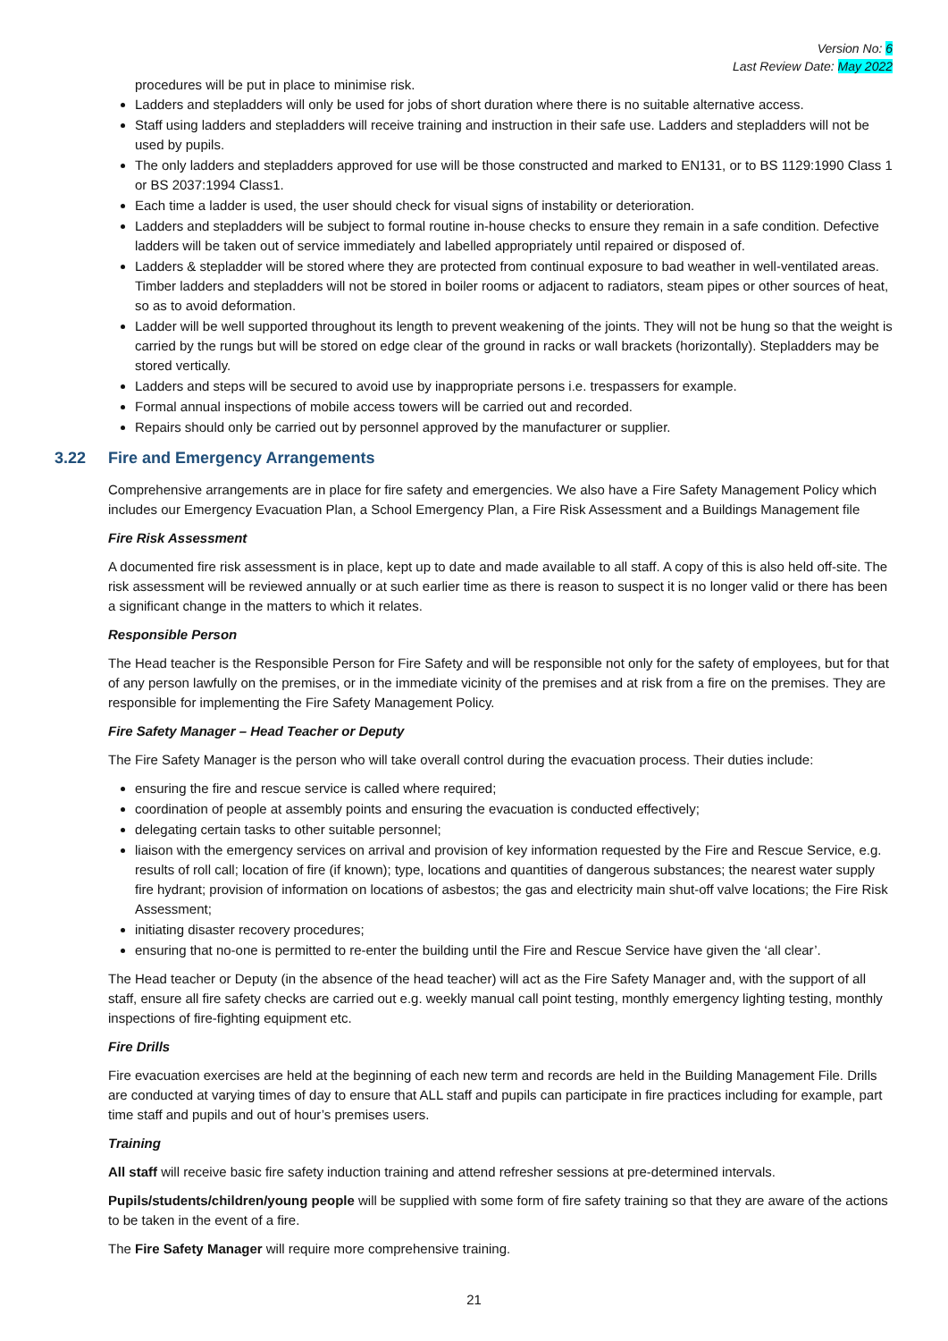Version No: 6
Last Review Date: May 2022
procedures will be put in place to minimise risk.
Ladders and stepladders will only be used for jobs of short duration where there is no suitable alternative access.
Staff using ladders and stepladders will receive training and instruction in their safe use. Ladders and stepladders will not be used by pupils.
The only ladders and stepladders approved for use will be those constructed and marked to EN131, or to BS 1129:1990 Class 1 or BS 2037:1994 Class1.
Each time a ladder is used, the user should check for visual signs of instability or deterioration.
Ladders and stepladders will be subject to formal routine in-house checks to ensure they remain in a safe condition. Defective ladders will be taken out of service immediately and labelled appropriately until repaired or disposed of.
Ladders & stepladder will be stored where they are protected from continual exposure to bad weather in well-ventilated areas. Timber ladders and stepladders will not be stored in boiler rooms or adjacent to radiators, steam pipes or other sources of heat, so as to avoid deformation.
Ladder will be well supported throughout its length to prevent weakening of the joints. They will not be hung so that the weight is carried by the rungs but will be stored on edge clear of the ground in racks or wall brackets (horizontally). Stepladders may be stored vertically.
Ladders and steps will be secured to avoid use by inappropriate persons i.e. trespassers for example.
Formal annual inspections of mobile access towers will be carried out and recorded.
Repairs should only be carried out by personnel approved by the manufacturer or supplier.
3.22 Fire and Emergency Arrangements
Comprehensive arrangements are in place for fire safety and emergencies. We also have a Fire Safety Management Policy which includes our Emergency Evacuation Plan, a School Emergency Plan, a Fire Risk Assessment and a Buildings Management file
Fire Risk Assessment
A documented fire risk assessment is in place, kept up to date and made available to all staff. A copy of this is also held off-site. The risk assessment will be reviewed annually or at such earlier time as there is reason to suspect it is no longer valid or there has been a significant change in the matters to which it relates.
Responsible Person
The Head teacher is the Responsible Person for Fire Safety and will be responsible not only for the safety of employees, but for that of any person lawfully on the premises, or in the immediate vicinity of the premises and at risk from a fire on the premises. They are responsible for implementing the Fire Safety Management Policy.
Fire Safety Manager – Head Teacher or Deputy
The Fire Safety Manager is the person who will take overall control during the evacuation process. Their duties include:
ensuring the fire and rescue service is called where required;
coordination of people at assembly points and ensuring the evacuation is conducted effectively;
delegating certain tasks to other suitable personnel;
liaison with the emergency services on arrival and provision of key information requested by the Fire and Rescue Service, e.g. results of roll call; location of fire (if known); type, locations and quantities of dangerous substances; the nearest water supply fire hydrant; provision of information on locations of asbestos; the gas and electricity main shut-off valve locations; the Fire Risk Assessment;
initiating disaster recovery procedures;
ensuring that no-one is permitted to re-enter the building until the Fire and Rescue Service have given the ‘all clear’.
The Head teacher or Deputy (in the absence of the head teacher) will act as the Fire Safety Manager and, with the support of all staff, ensure all fire safety checks are carried out e.g. weekly manual call point testing, monthly emergency lighting testing, monthly inspections of fire-fighting equipment etc.
Fire Drills
Fire evacuation exercises are held at the beginning of each new term and records are held in the Building Management File. Drills are conducted at varying times of day to ensure that ALL staff and pupils can participate in fire practices including for example, part time staff and pupils and out of hour’s premises users.
Training
All staff will receive basic fire safety induction training and attend refresher sessions at pre-determined intervals.
Pupils/students/children/young people will be supplied with some form of fire safety training so that they are aware of the actions to be taken in the event of a fire.
The Fire Safety Manager will require more comprehensive training.
21